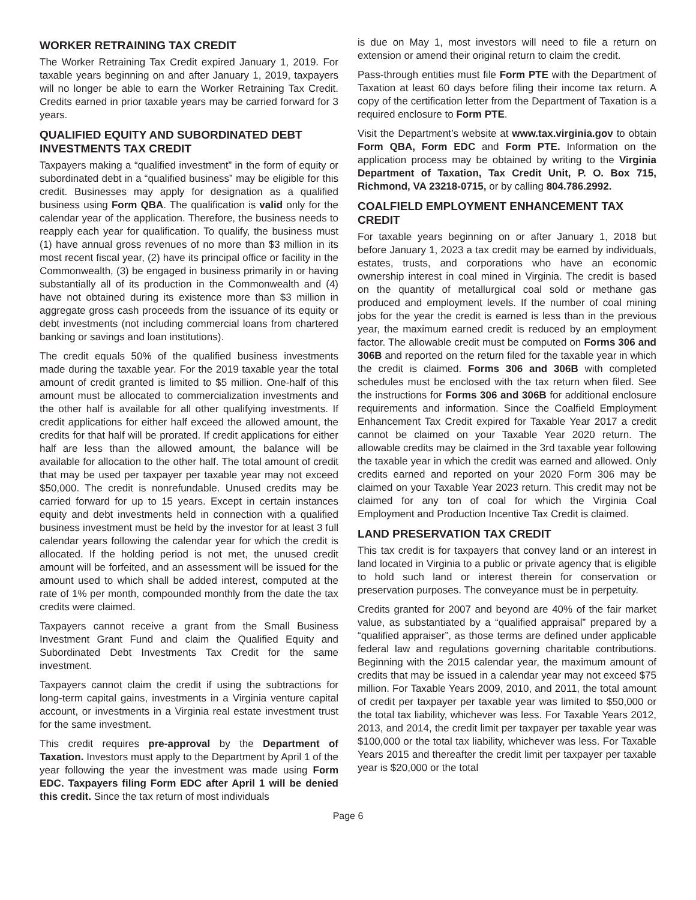WORKER RETRAINING TAX CREDIT
The Worker Retraining Tax Credit expired January 1, 2019. For taxable years beginning on and after January 1, 2019, taxpayers will no longer be able to earn the Worker Retraining Tax Credit. Credits earned in prior taxable years may be carried forward for 3 years.
QUALIFIED EQUITY AND SUBORDINATED DEBT INVESTMENTS TAX CREDIT
Taxpayers making a “qualified investment” in the form of equity or subordinated debt in a “qualified business” may be eligible for this credit. Businesses may apply for designation as a qualified business using Form QBA. The qualification is valid only for the calendar year of the application. Therefore, the business needs to reapply each year for qualification. To qualify, the business must (1) have annual gross revenues of no more than $3 million in its most recent fiscal year, (2) have its principal office or facility in the Commonwealth, (3) be engaged in business primarily in or having substantially all of its production in the Commonwealth and (4) have not obtained during its existence more than $3 million in aggregate gross cash proceeds from the issuance of its equity or debt investments (not including commercial loans from chartered banking or savings and loan institutions).
The credit equals 50% of the qualified business investments made during the taxable year. For the 2019 taxable year the total amount of credit granted is limited to $5 million. One-half of this amount must be allocated to commercialization investments and the other half is available for all other qualifying investments. If credit applications for either half exceed the allowed amount, the credits for that half will be prorated. If credit applications for either half are less than the allowed amount, the balance will be available for allocation to the other half. The total amount of credit that may be used per taxpayer per taxable year may not exceed $50,000. The credit is nonrefundable. Unused credits may be carried forward for up to 15 years. Except in certain instances equity and debt investments held in connection with a qualified business investment must be held by the investor for at least 3 full calendar years following the calendar year for which the credit is allocated. If the holding period is not met, the unused credit amount will be forfeited, and an assessment will be issued for the amount used to which shall be added interest, computed at the rate of 1% per month, compounded monthly from the date the tax credits were claimed.
Taxpayers cannot receive a grant from the Small Business Investment Grant Fund and claim the Qualified Equity and Subordinated Debt Investments Tax Credit for the same investment.
Taxpayers cannot claim the credit if using the subtractions for long-term capital gains, investments in a Virginia venture capital account, or investments in a Virginia real estate investment trust for the same investment.
This credit requires pre-approval by the Department of Taxation. Investors must apply to the Department by April 1 of the year following the year the investment was made using Form EDC. Taxpayers filing Form EDC after April 1 will be denied this credit. Since the tax return of most individuals
is due on May 1, most investors will need to file a return on extension or amend their original return to claim the credit.
Pass-through entities must file Form PTE with the Department of Taxation at least 60 days before filing their income tax return. A copy of the certification letter from the Department of Taxation is a required enclosure to Form PTE.
Visit the Department’s website at www.tax.virginia.gov to obtain Form QBA, Form EDC and Form PTE. Information on the application process may be obtained by writing to the Virginia Department of Taxation, Tax Credit Unit, P. O. Box 715, Richmond, VA 23218-0715, or by calling 804.786.2992.
COALFIELD EMPLOYMENT ENHANCEMENT TAX CREDIT
For taxable years beginning on or after January 1, 2018 but before January 1, 2023 a tax credit may be earned by individuals, estates, trusts, and corporations who have an economic ownership interest in coal mined in Virginia. The credit is based on the quantity of metallurgical coal sold or methane gas produced and employment levels. If the number of coal mining jobs for the year the credit is earned is less than in the previous year, the maximum earned credit is reduced by an employment factor. The allowable credit must be computed on Forms 306 and 306B and reported on the return filed for the taxable year in which the credit is claimed. Forms 306 and 306B with completed schedules must be enclosed with the tax return when filed. See the instructions for Forms 306 and 306B for additional enclosure requirements and information. Since the Coalfield Employment Enhancement Tax Credit expired for Taxable Year 2017 a credit cannot be claimed on your Taxable Year 2020 return. The allowable credits may be claimed in the 3rd taxable year following the taxable year in which the credit was earned and allowed. Only credits earned and reported on your 2020 Form 306 may be claimed on your Taxable Year 2023 return. This credit may not be claimed for any ton of coal for which the Virginia Coal Employment and Production Incentive Tax Credit is claimed.
LAND PRESERVATION TAX CREDIT
This tax credit is for taxpayers that convey land or an interest in land located in Virginia to a public or private agency that is eligible to hold such land or interest therein for conservation or preservation purposes. The conveyance must be in perpetuity.
Credits granted for 2007 and beyond are 40% of the fair market value, as substantiated by a “qualified appraisal” prepared by a “qualified appraiser”, as those terms are defined under applicable federal law and regulations governing charitable contributions. Beginning with the 2015 calendar year, the maximum amount of credits that may be issued in a calendar year may not exceed $75 million. For Taxable Years 2009, 2010, and 2011, the total amount of credit per taxpayer per taxable year was limited to $50,000 or the total tax liability, whichever was less. For Taxable Years 2012, 2013, and 2014, the credit limit per taxpayer per taxable year was $100,000 or the total tax liability, whichever was less. For Taxable Years 2015 and thereafter the credit limit per taxpayer per taxable year is $20,000 or the total
Page 6